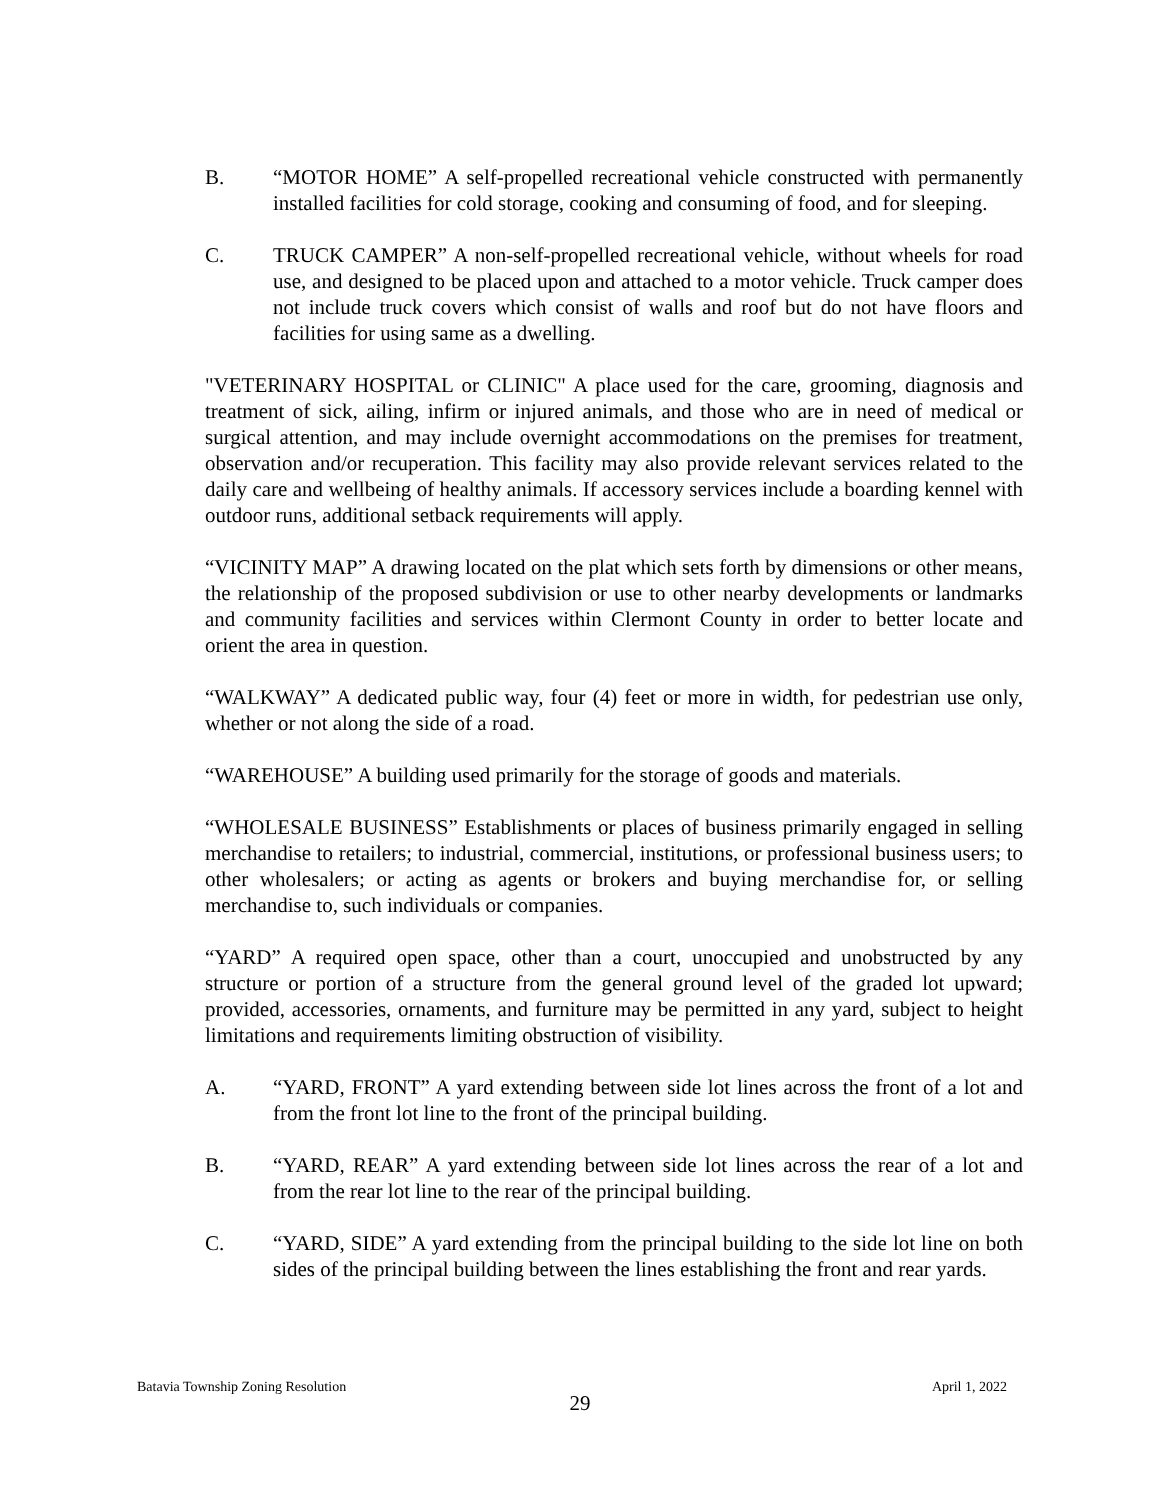B. “MOTOR HOME” A self-propelled recreational vehicle constructed with permanently installed facilities for cold storage, cooking and consuming of food, and for sleeping.
C. TRUCK CAMPER” A non-self-propelled recreational vehicle, without wheels for road use, and designed to be placed upon and attached to a motor vehicle. Truck camper does not include truck covers which consist of walls and roof but do not have floors and facilities for using same as a dwelling.
"VETERINARY HOSPITAL or CLINIC" A place used for the care, grooming, diagnosis and treatment of sick, ailing, infirm or injured animals, and those who are in need of medical or surgical attention, and may include overnight accommodations on the premises for treatment, observation and/or recuperation. This facility may also provide relevant services related to the daily care and wellbeing of healthy animals. If accessory services include a boarding kennel with outdoor runs, additional setback requirements will apply.
“VICINITY MAP” A drawing located on the plat which sets forth by dimensions or other means, the relationship of the proposed subdivision or use to other nearby developments or landmarks and community facilities and services within Clermont County in order to better locate and orient the area in question.
“WALKWAY” A dedicated public way, four (4) feet or more in width, for pedestrian use only, whether or not along the side of a road.
“WAREHOUSE” A building used primarily for the storage of goods and materials.
“WHOLESALE BUSINESS” Establishments or places of business primarily engaged in selling merchandise to retailers; to industrial, commercial, institutions, or professional business users; to other wholesalers; or acting as agents or brokers and buying merchandise for, or selling merchandise to, such individuals or companies.
“YARD” A required open space, other than a court, unoccupied and unobstructed by any structure or portion of a structure from the general ground level of the graded lot upward; provided, accessories, ornaments, and furniture may be permitted in any yard, subject to height limitations and requirements limiting obstruction of visibility.
A. “YARD, FRONT” A yard extending between side lot lines across the front of a lot and from the front lot line to the front of the principal building.
B. “YARD, REAR” A yard extending between side lot lines across the rear of a lot and from the rear lot line to the rear of the principal building.
C. “YARD, SIDE” A yard extending from the principal building to the side lot line on both sides of the principal building between the lines establishing the front and rear yards.
Batavia Township Zoning Resolution April 1, 2022
29